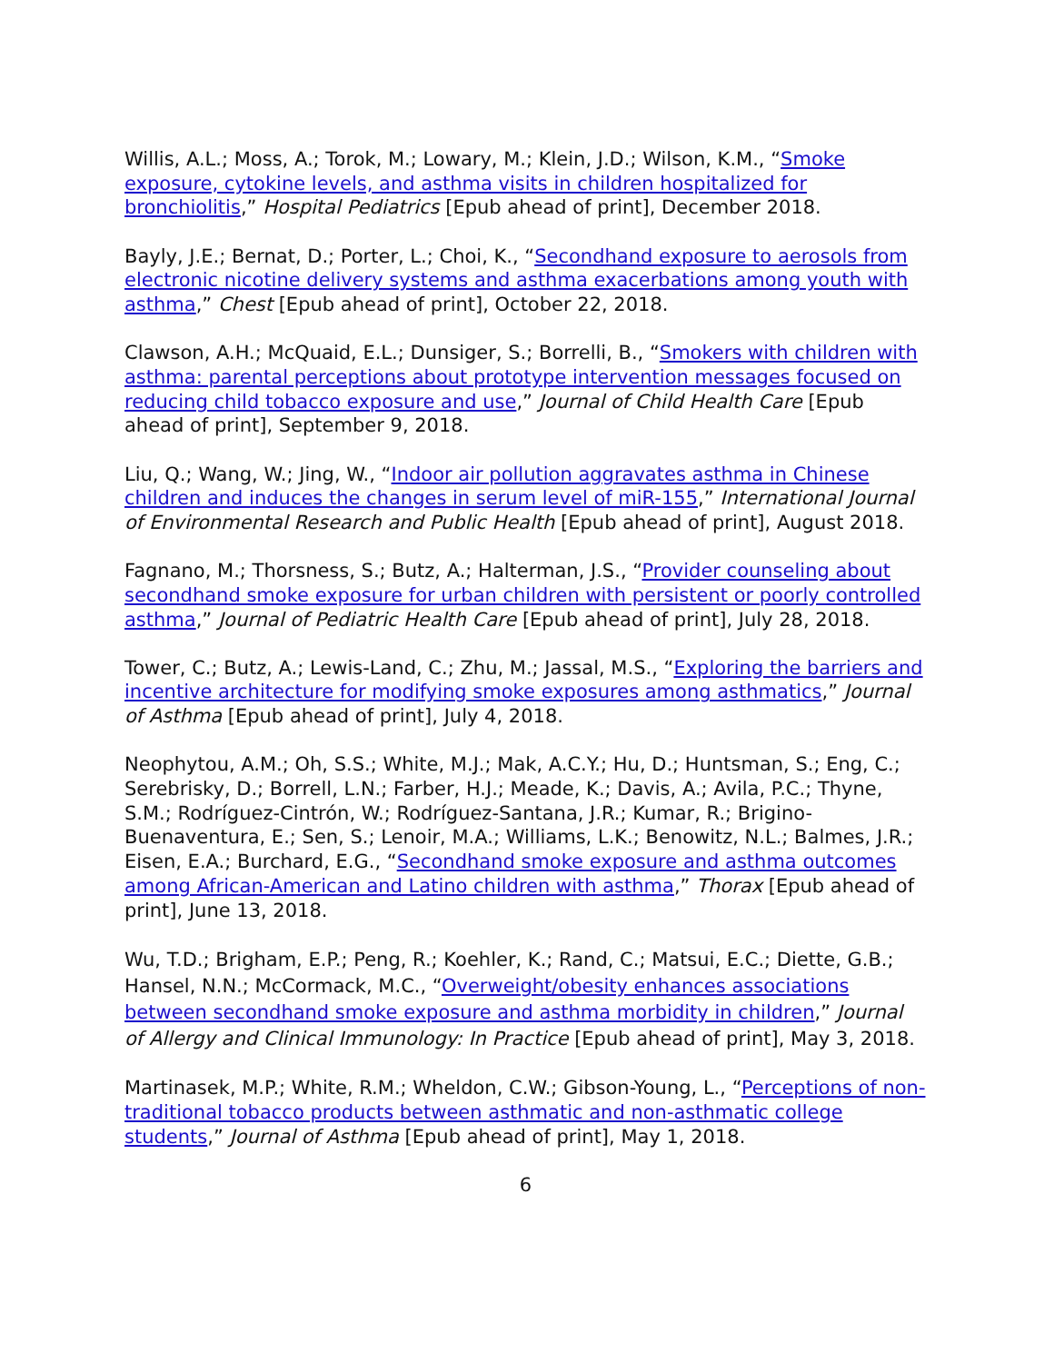Willis, A.L.; Moss, A.; Torok, M.; Lowary, M.; Klein, J.D.; Wilson, K.M., “Smoke exposure, cytokine levels, and asthma visits in children hospitalized for bronchiolitis,” Hospital Pediatrics [Epub ahead of print], December 2018.
Bayly, J.E.; Bernat, D.; Porter, L.; Choi, K., “Secondhand exposure to aerosols from electronic nicotine delivery systems and asthma exacerbations among youth with asthma,” Chest [Epub ahead of print], October 22, 2018.
Clawson, A.H.; McQuaid, E.L.; Dunsiger, S.; Borrelli, B., “Smokers with children with asthma: parental perceptions about prototype intervention messages focused on reducing child tobacco exposure and use,” Journal of Child Health Care [Epub ahead of print], September 9, 2018.
Liu, Q.; Wang, W.; Jing, W., “Indoor air pollution aggravates asthma in Chinese children and induces the changes in serum level of miR-155,” International Journal of Environmental Research and Public Health [Epub ahead of print], August 2018.
Fagnano, M.; Thorsness, S.; Butz, A.; Halterman, J.S., “Provider counseling about secondhand smoke exposure for urban children with persistent or poorly controlled asthma,” Journal of Pediatric Health Care [Epub ahead of print], July 28, 2018.
Tower, C.; Butz, A.; Lewis-Land, C.; Zhu, M.; Jassal, M.S., “Exploring the barriers and incentive architecture for modifying smoke exposures among asthmatics,” Journal of Asthma [Epub ahead of print], July 4, 2018.
Neophytou, A.M.; Oh, S.S.; White, M.J.; Mak, A.C.Y.; Hu, D.; Huntsman, S.; Eng, C.; Serebrisky, D.; Borrell, L.N.; Farber, H.J.; Meade, K.; Davis, A.; Avila, P.C.; Thyne, S.M.; Rodríguez-Cintrón, W.; Rodríguez-Santana, J.R.; Kumar, R.; Brigino-Buenaventura, E.; Sen, S.; Lenoir, M.A.; Williams, L.K.; Benowitz, N.L.; Balmes, J.R.; Eisen, E.A.; Burchard, E.G., “Secondhand smoke exposure and asthma outcomes among African-American and Latino children with asthma,” Thorax [Epub ahead of print], June 13, 2018.
Wu, T.D.; Brigham, E.P.; Peng, R.; Koehler, K.; Rand, C.; Matsui, E.C.; Diette, G.B.; Hansel, N.N.; McCormack, M.C., “Overweight/obesity enhances associations between secondhand smoke exposure and asthma morbidity in children,” Journal of Allergy and Clinical Immunology: In Practice [Epub ahead of print], May 3, 2018.
Martinasek, M.P.; White, R.M.; Wheldon, C.W.; Gibson-Young, L., “Perceptions of non-traditional tobacco products between asthmatic and non-asthmatic college students,” Journal of Asthma [Epub ahead of print], May 1, 2018.
6